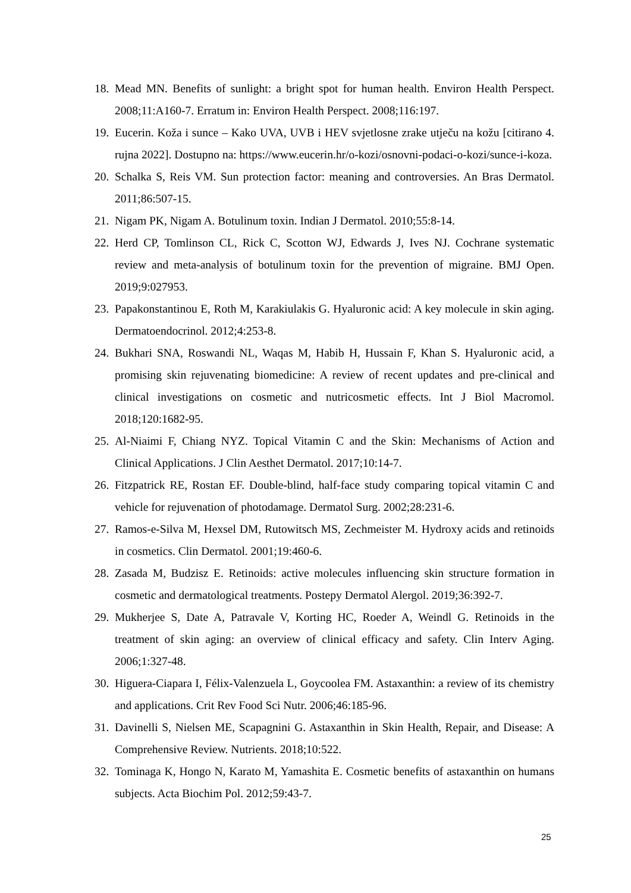18. Mead MN. Benefits of sunlight: a bright spot for human health. Environ Health Perspect. 2008;11:A160-7. Erratum in: Environ Health Perspect. 2008;116:197.
19. Eucerin. Koža i sunce – Kako UVA, UVB i HEV svjetlosne zrake utječu na kožu [citirano 4. rujna 2022]. Dostupno na: https://www.eucerin.hr/o-kozi/osnovni-podaci-o-kozi/sunce-i-koza.
20. Schalka S, Reis VM. Sun protection factor: meaning and controversies. An Bras Dermatol. 2011;86:507-15.
21. Nigam PK, Nigam A. Botulinum toxin. Indian J Dermatol. 2010;55:8-14.
22. Herd CP, Tomlinson CL, Rick C, Scotton WJ, Edwards J, Ives NJ. Cochrane systematic review and meta-analysis of botulinum toxin for the prevention of migraine. BMJ Open. 2019;9:027953.
23. Papakonstantinou E, Roth M, Karakiulakis G. Hyaluronic acid: A key molecule in skin aging. Dermatoendocrinol. 2012;4:253-8.
24. Bukhari SNA, Roswandi NL, Waqas M, Habib H, Hussain F, Khan S. Hyaluronic acid, a promising skin rejuvenating biomedicine: A review of recent updates and pre-clinical and clinical investigations on cosmetic and nutricosmetic effects. Int J Biol Macromol. 2018;120:1682-95.
25. Al-Niaimi F, Chiang NYZ. Topical Vitamin C and the Skin: Mechanisms of Action and Clinical Applications. J Clin Aesthet Dermatol. 2017;10:14-7.
26. Fitzpatrick RE, Rostan EF. Double-blind, half-face study comparing topical vitamin C and vehicle for rejuvenation of photodamage. Dermatol Surg. 2002;28:231-6.
27. Ramos-e-Silva M, Hexsel DM, Rutowitsch MS, Zechmeister M. Hydroxy acids and retinoids in cosmetics. Clin Dermatol. 2001;19:460-6.
28. Zasada M, Budzisz E. Retinoids: active molecules influencing skin structure formation in cosmetic and dermatological treatments. Postepy Dermatol Alergol. 2019;36:392-7.
29. Mukherjee S, Date A, Patravale V, Korting HC, Roeder A, Weindl G. Retinoids in the treatment of skin aging: an overview of clinical efficacy and safety. Clin Interv Aging. 2006;1:327-48.
30. Higuera-Ciapara I, Félix-Valenzuela L, Goycoolea FM. Astaxanthin: a review of its chemistry and applications. Crit Rev Food Sci Nutr. 2006;46:185-96.
31. Davinelli S, Nielsen ME, Scapagnini G. Astaxanthin in Skin Health, Repair, and Disease: A Comprehensive Review. Nutrients. 2018;10:522.
32. Tominaga K, Hongo N, Karato M, Yamashita E. Cosmetic benefits of astaxanthin on humans subjects. Acta Biochim Pol. 2012;59:43-7.
25